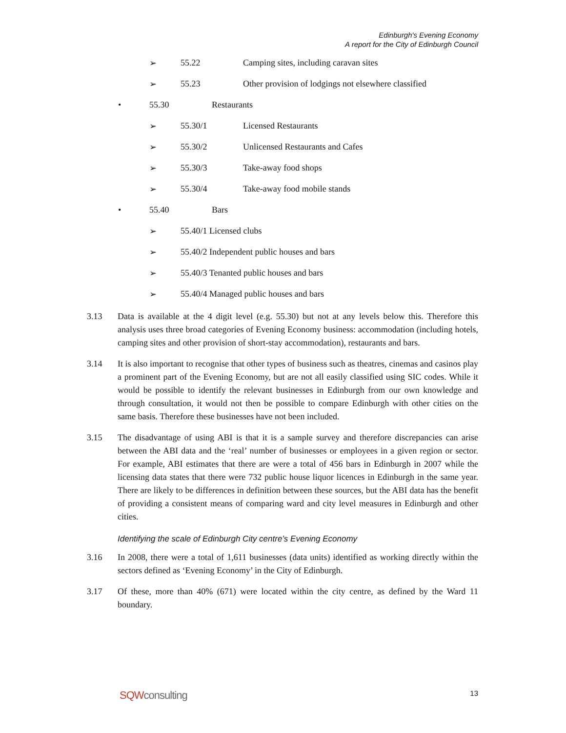Edinburgh's Evening Economy
A report for the City of Edinburgh Council
➢ 55.22 Camping sites, including caravan sites
➢ 55.23 Other provision of lodgings not elsewhere classified
• 55.30 Restaurants
➢ 55.30/1 Licensed Restaurants
➢ 55.30/2 Unlicensed Restaurants and Cafes
➢ 55.30/3 Take-away food shops
➢ 55.30/4 Take-away food mobile stands
• 55.40 Bars
➢ 55.40/1 Licensed clubs
➢ 55.40/2 Independent public houses and bars
➢ 55.40/3 Tenanted public houses and bars
➢ 55.40/4 Managed public houses and bars
3.13 Data is available at the 4 digit level (e.g. 55.30) but not at any levels below this. Therefore this analysis uses three broad categories of Evening Economy business: accommodation (including hotels, camping sites and other provision of short-stay accommodation), restaurants and bars.
3.14 It is also important to recognise that other types of business such as theatres, cinemas and casinos play a prominent part of the Evening Economy, but are not all easily classified using SIC codes. While it would be possible to identify the relevant businesses in Edinburgh from our own knowledge and through consultation, it would not then be possible to compare Edinburgh with other cities on the same basis. Therefore these businesses have not been included.
3.15 The disadvantage of using ABI is that it is a sample survey and therefore discrepancies can arise between the ABI data and the ‘real’ number of businesses or employees in a given region or sector. For example, ABI estimates that there are were a total of 456 bars in Edinburgh in 2007 while the licensing data states that there were 732 public house liquor licences in Edinburgh in the same year. There are likely to be differences in definition between these sources, but the ABI data has the benefit of providing a consistent means of comparing ward and city level measures in Edinburgh and other cities.
Identifying the scale of Edinburgh City centre’s Evening Economy
3.16 In 2008, there were a total of 1,611 businesses (data units) identified as working directly within the sectors defined as ‘Evening Economy’ in the City of Edinburgh.
3.17 Of these, more than 40% (671) were located within the city centre, as defined by the Ward 11 boundary.
SQWconsulting 13